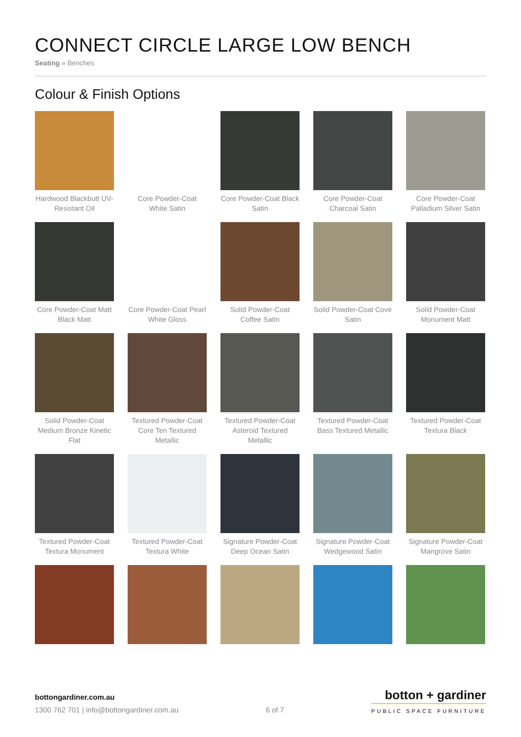CONNECT CIRCLE LARGE LOW BENCH
Seating » Benches
Colour & Finish Options
Hardwood Blackbutt UV-Resistant Oil
Core Powder-Coat White Satin
Core Powder-Coat Black Satin
Core Powder-Coat Charcoal Satin
Core Powder-Coat Palladium Silver Satin
Core Powder-Coat Matt Black Matt
Core Powder-Coat Pearl White Gloss
Solid Powder-Coat Coffee Satin
Solid Powder-Coat Cove Satin
Solid Powder-Coat Monument Matt
Solid Powder-Coat Medium Bronze Kinetic Flat
Textured Powder-Coat Core Ten Textured Metallic
Textured Powder-Coat Asteroid Textured Metallic
Textured Powder-Coat Bass Textured Metallic
Textured Powder-Coat Textura Black
Textured Powder-Coat Textura Monument
Textured Powder-Coat Textura White
Signature Powder-Coat Deep Ocean Satin
Signature Powder-Coat Wedgewood Satin
Signature Powder-Coat Mangrove Satin
bottongardiner.com.au
1300 762 701 | info@bottongardiner.com.au
6 of 7
botton + gardiner
PUBLIC SPACE FURNITURE